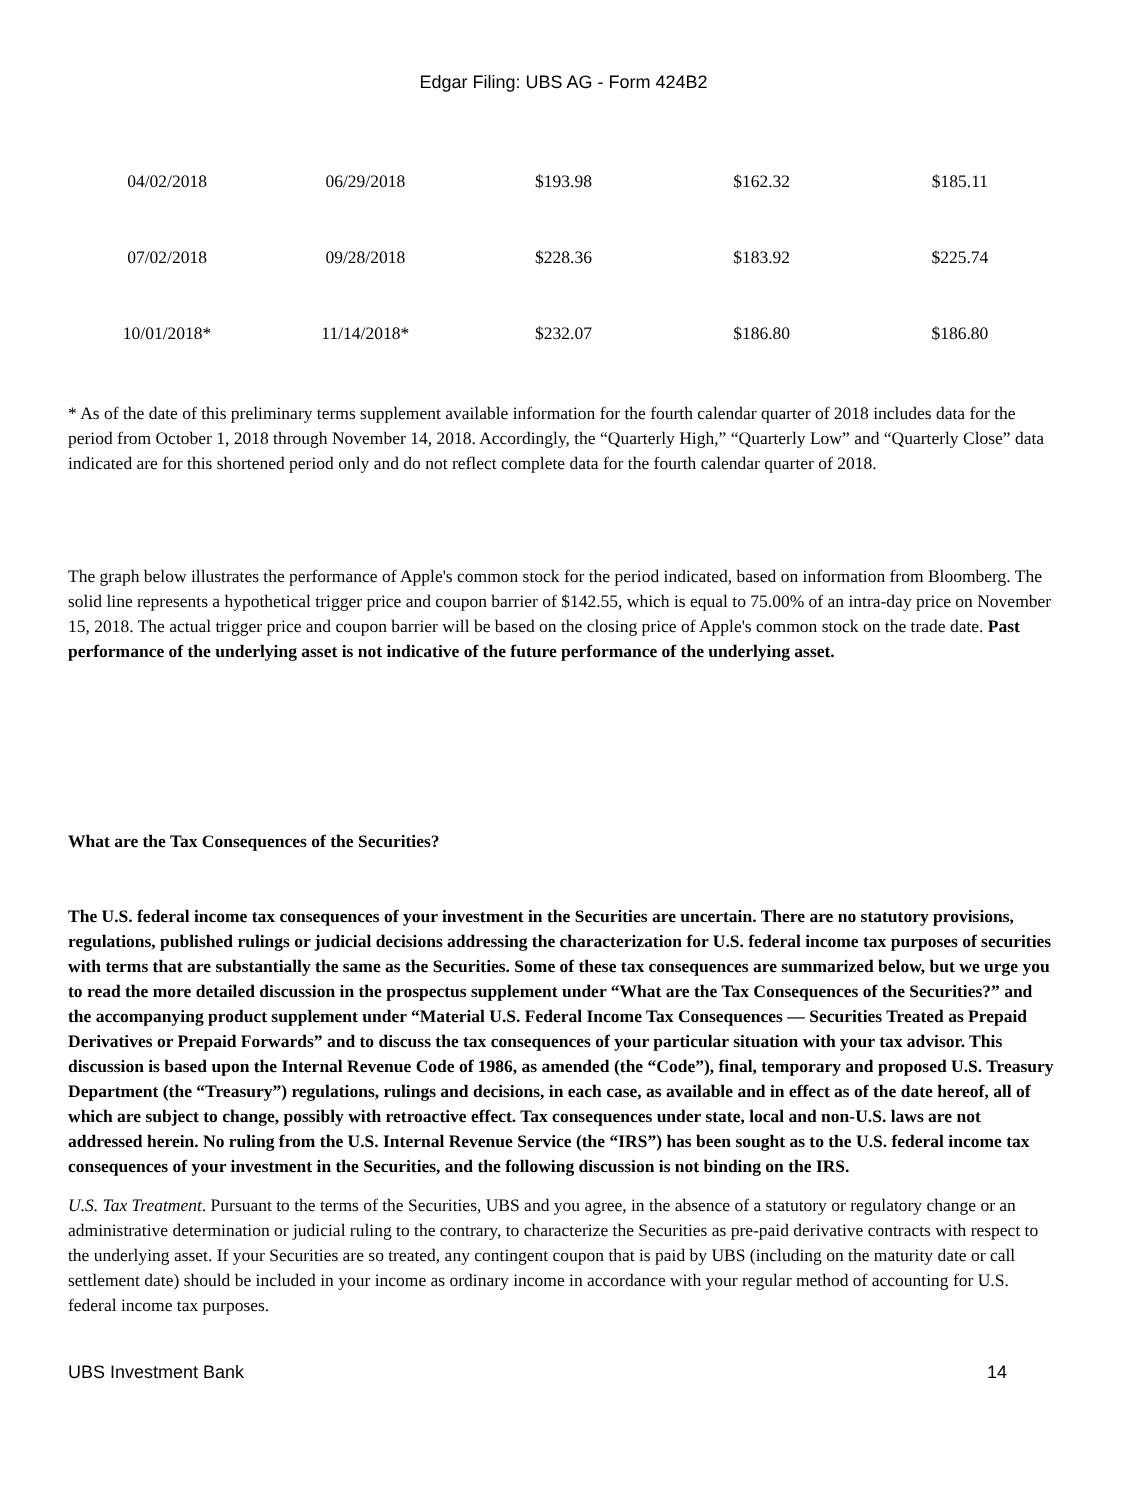Edgar Filing: UBS AG - Form 424B2
| 04/02/2018 | 06/29/2018 | $193.98 | $162.32 | $185.11 |
| 07/02/2018 | 09/28/2018 | $228.36 | $183.92 | $225.74 |
| 10/01/2018* | 11/14/2018* | $232.07 | $186.80 | $186.80 |
* As of the date of this preliminary terms supplement available information for the fourth calendar quarter of 2018 includes data for the period from October 1, 2018 through November 14, 2018. Accordingly, the “Quarterly High,” “Quarterly Low” and “Quarterly Close” data indicated are for this shortened period only and do not reflect complete data for the fourth calendar quarter of 2018.
The graph below illustrates the performance of Apple's common stock for the period indicated, based on information from Bloomberg. The solid line represents a hypothetical trigger price and coupon barrier of $142.55, which is equal to 75.00% of an intra-day price on November 15, 2018. The actual trigger price and coupon barrier will be based on the closing price of Apple's common stock on the trade date. Past performance of the underlying asset is not indicative of the future performance of the underlying asset.
What are the Tax Consequences of the Securities?
The U.S. federal income tax consequences of your investment in the Securities are uncertain. There are no statutory provisions, regulations, published rulings or judicial decisions addressing the characterization for U.S. federal income tax purposes of securities with terms that are substantially the same as the Securities. Some of these tax consequences are summarized below, but we urge you to read the more detailed discussion in the prospectus supplement under “What are the Tax Consequences of the Securities?” and the accompanying product supplement under “Material U.S. Federal Income Tax Consequences — Securities Treated as Prepaid Derivatives or Prepaid Forwards” and to discuss the tax consequences of your particular situation with your tax advisor. This discussion is based upon the Internal Revenue Code of 1986, as amended (the “Code”), final, temporary and proposed U.S. Treasury Department (the “Treasury”) regulations, rulings and decisions, in each case, as available and in effect as of the date hereof, all of which are subject to change, possibly with retroactive effect. Tax consequences under state, local and non-U.S. laws are not addressed herein. No ruling from the U.S. Internal Revenue Service (the “IRS”) has been sought as to the U.S. federal income tax consequences of your investment in the Securities, and the following discussion is not binding on the IRS.
U.S. Tax Treatment. Pursuant to the terms of the Securities, UBS and you agree, in the absence of a statutory or regulatory change or an administrative determination or judicial ruling to the contrary, to characterize the Securities as pre-paid derivative contracts with respect to the underlying asset. If your Securities are so treated, any contingent coupon that is paid by UBS (including on the maturity date or call settlement date) should be included in your income as ordinary income in accordance with your regular method of accounting for U.S. federal income tax purposes.
UBS Investment Bank 14